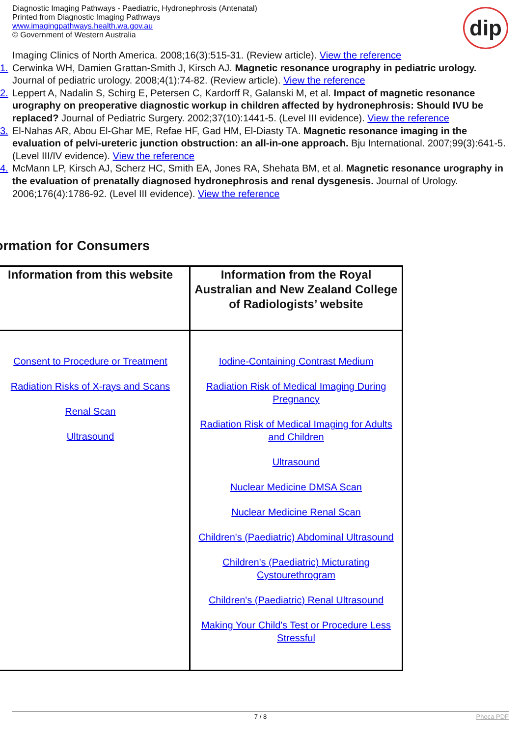Diagnostic Imaging Pathways - Paediatric, Hydronephrosis (Antenatal)
Printed from Diagnostic Imaging Pathways
www.imagingpathways.health.wa.gov.au
© Government of Western Australia
dip
Imaging Clinics of North America. 2008;16(3):515-31. (Review article). View the reference
1. Cerwinka WH, Damien Grattan-Smith J, Kirsch AJ. Magnetic resonance urography in pediatric urology. Journal of pediatric urology. 2008;4(1):74-82. (Review article). View the reference
2. Leppert A, Nadalin S, Schirg E, Petersen C, Kardorff R, Galanski M, et al. Impact of magnetic resonance urography on preoperative diagnostic workup in children affected by hydronephrosis: Should IVU be replaced? Journal of Pediatric Surgery. 2002;37(10):1441-5. (Level III evidence). View the reference
3. El-Nahas AR, Abou El-Ghar ME, Refae HF, Gad HM, El-Diasty TA. Magnetic resonance imaging in the evaluation of pelvi-ureteric junction obstruction: an all-in-one approach. Bju International. 2007;99(3):641-5. (Level III/IV evidence). View the reference
4. McMann LP, Kirsch AJ, Scherz HC, Smith EA, Jones RA, Shehata BM, et al. Magnetic resonance urography in the evaluation of prenatally diagnosed hydronephrosis and renal dysgenesis. Journal of Urology. 2006;176(4):1786-92. (Level III evidence). View the reference
ormation for Consumers
| Information from this website | Information from the Royal Australian and New Zealand College of Radiologists’ website |
| --- | --- |
| Consent to Procedure or Treatment Radiation Risks of X-rays and Scans Renal Scan Ultrasound | Iodine-Containing Contrast Medium Radiation Risk of Medical Imaging During Pregnancy Radiation Risk of Medical Imaging for Adults and Children Ultrasound Nuclear Medicine DMSA Scan Nuclear Medicine Renal Scan Children's (Paediatric) Abdominal Ultrasound Children's (Paediatric) Micturating Cystourethrogram Children's (Paediatric) Renal Ultrasound Making Your Child's Test or Procedure Less Stressful |
7 / 8 Phoca PDF